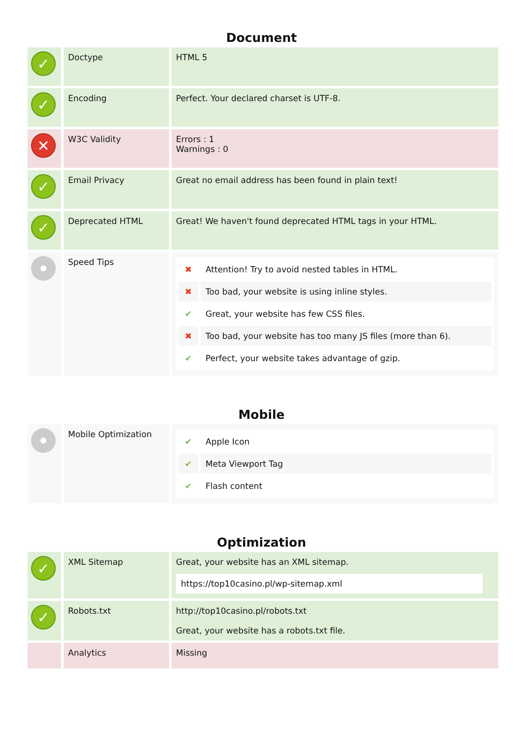Document
| ✓ | Doctype | HTML 5 |
| ✓ | Encoding | Perfect. Your declared charset is UTF-8. |
| ✕ | W3C Validity | Errors : 1 Warnings : 0 |
| ✓ | Email Privacy | Great no email address has been found in plain text! |
| ✓ | Deprecated HTML | Great! We haven't found deprecated HTML tags in your HTML. |
| | Speed Tips | / ✖ / Attention! Try to avoid nested tables in HTML. / / ✖ / Too bad, your website is using inline styles. / / ✔ / Great, your website has few CSS files. / / ✖ / Too bad, your website has too many JS files (more than 6). / / ✔ / Perfect, your website takes advantage of gzip. / |
Mobile
| | Mobile Optimization | / ✔ / Apple Icon / / ✔ / Meta Viewport Tag / / ✔ / Flash content / |
Optimization
| ✓ | XML Sitemap | Great, your website has an XML sitemap. https://top10casino.pl/wp-sitemap.xml |
| ✓ | Robots.txt | http://top10casino.pl/robots.txt Great, your website has a robots.txt file. |
| | Analytics | Missing |